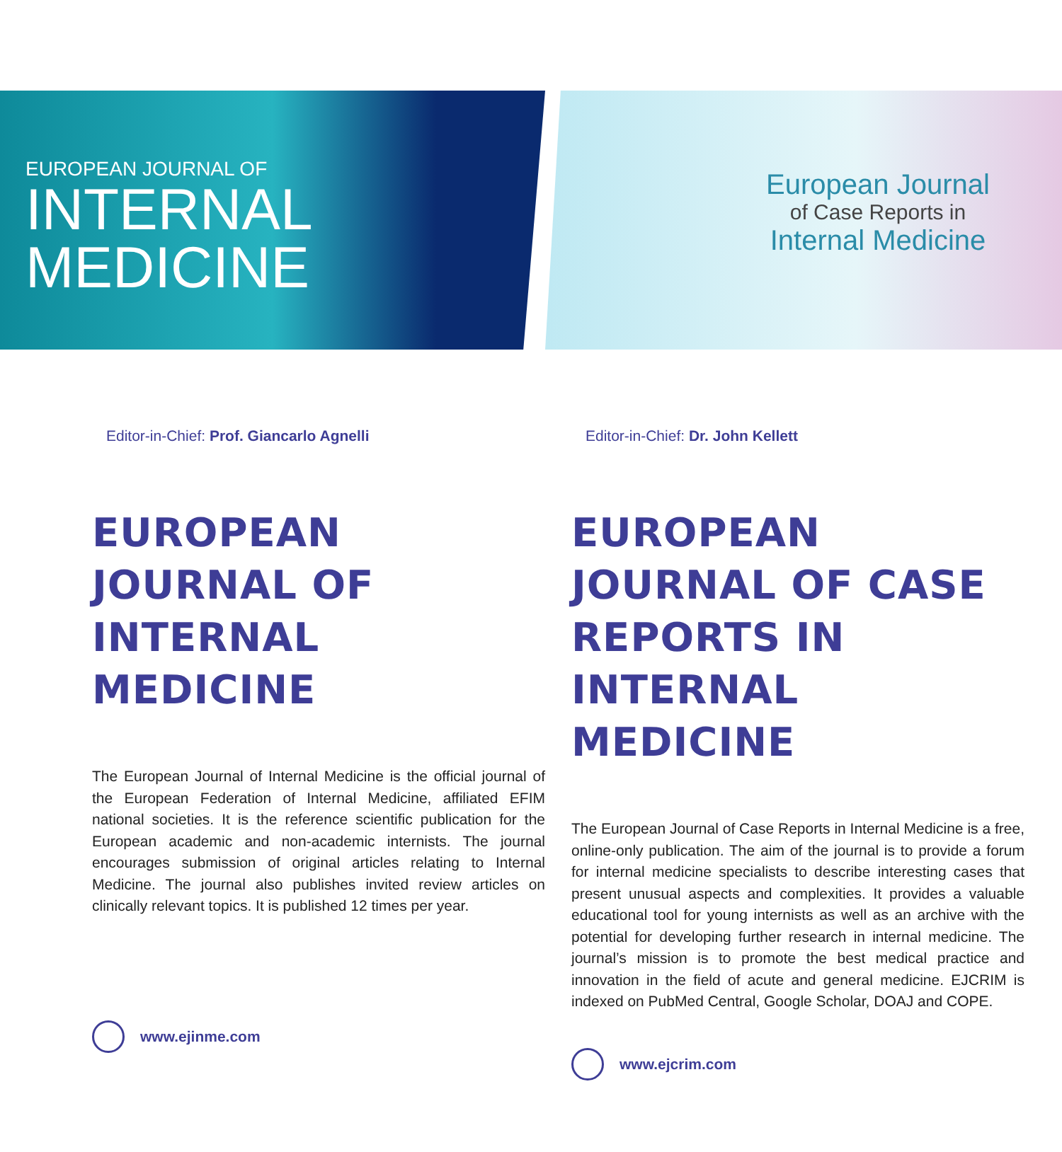EUROPEAN JOURNAL OF
INTERNAL
MEDICINE
European Journal
of Case Reports in
Internal Medicine
Editor-in-Chief: Prof. Giancarlo Agnelli
EUROPEAN JOURNAL OF INTERNAL MEDICINE
The European Journal of Internal Medicine is the official journal of the European Federation of Internal Medicine, affiliated EFIM national societies. It is the reference scientific publication for the European academic and non-academic internists. The journal encourages submission of original articles relating to Internal Medicine. The journal also publishes invited review articles on clinically relevant topics. It is published 12 times per year.
www.ejinme.com
Editor-in-Chief: Dr. John Kellett
EUROPEAN JOURNAL OF CASE REPORTS IN INTERNAL MEDICINE
The European Journal of Case Reports in Internal Medicine is a free, online-only publication. The aim of the journal is to provide a forum for internal medicine specialists to describe interesting cases that present unusual aspects and complexities. It provides a valuable educational tool for young internists as well as an archive with the potential for developing further research in internal medicine. The journal’s mission is to promote the best medical practice and innovation in the field of acute and general medicine. EJCRIM is indexed on PubMed Central, Google Scholar, DOAJ and COPE.
www.ejcrim.com